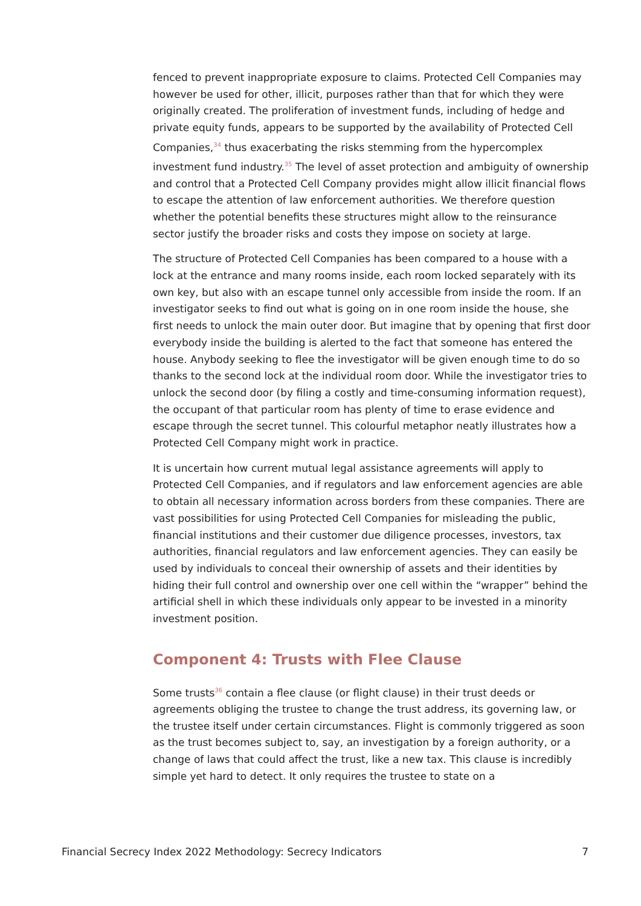fenced to prevent inappropriate exposure to claims. Protected Cell Companies may however be used for other, illicit, purposes rather than that for which they were originally created. The proliferation of investment funds, including of hedge and private equity funds, appears to be supported by the availability of Protected Cell Companies,<sup>34</sup> thus exacerbating the risks stemming from the hypercomplex investment fund industry.<sup>35</sup> The level of asset protection and ambiguity of ownership and control that a Protected Cell Company provides might allow illicit financial flows to escape the attention of law enforcement authorities. We therefore question whether the potential benefits these structures might allow to the reinsurance sector justify the broader risks and costs they impose on society at large.
The structure of Protected Cell Companies has been compared to a house with a lock at the entrance and many rooms inside, each room locked separately with its own key, but also with an escape tunnel only accessible from inside the room. If an investigator seeks to find out what is going on in one room inside the house, she first needs to unlock the main outer door. But imagine that by opening that first door everybody inside the building is alerted to the fact that someone has entered the house. Anybody seeking to flee the investigator will be given enough time to do so thanks to the second lock at the individual room door. While the investigator tries to unlock the second door (by filing a costly and time-consuming information request), the occupant of that particular room has plenty of time to erase evidence and escape through the secret tunnel. This colourful metaphor neatly illustrates how a Protected Cell Company might work in practice.
It is uncertain how current mutual legal assistance agreements will apply to Protected Cell Companies, and if regulators and law enforcement agencies are able to obtain all necessary information across borders from these companies. There are vast possibilities for using Protected Cell Companies for misleading the public, financial institutions and their customer due diligence processes, investors, tax authorities, financial regulators and law enforcement agencies. They can easily be used by individuals to conceal their ownership of assets and their identities by hiding their full control and ownership over one cell within the “wrapper” behind the artificial shell in which these individuals only appear to be invested in a minority investment position.
Component 4: Trusts with Flee Clause
Some trusts<sup>36</sup> contain a flee clause (or flight clause) in their trust deeds or agreements obliging the trustee to change the trust address, its governing law, or the trustee itself under certain circumstances. Flight is commonly triggered as soon as the trust becomes subject to, say, an investigation by a foreign authority, or a change of laws that could affect the trust, like a new tax. This clause is incredibly simple yet hard to detect. It only requires the trustee to state on a
Financial Secrecy Index 2022 Methodology: Secrecy Indicators 7